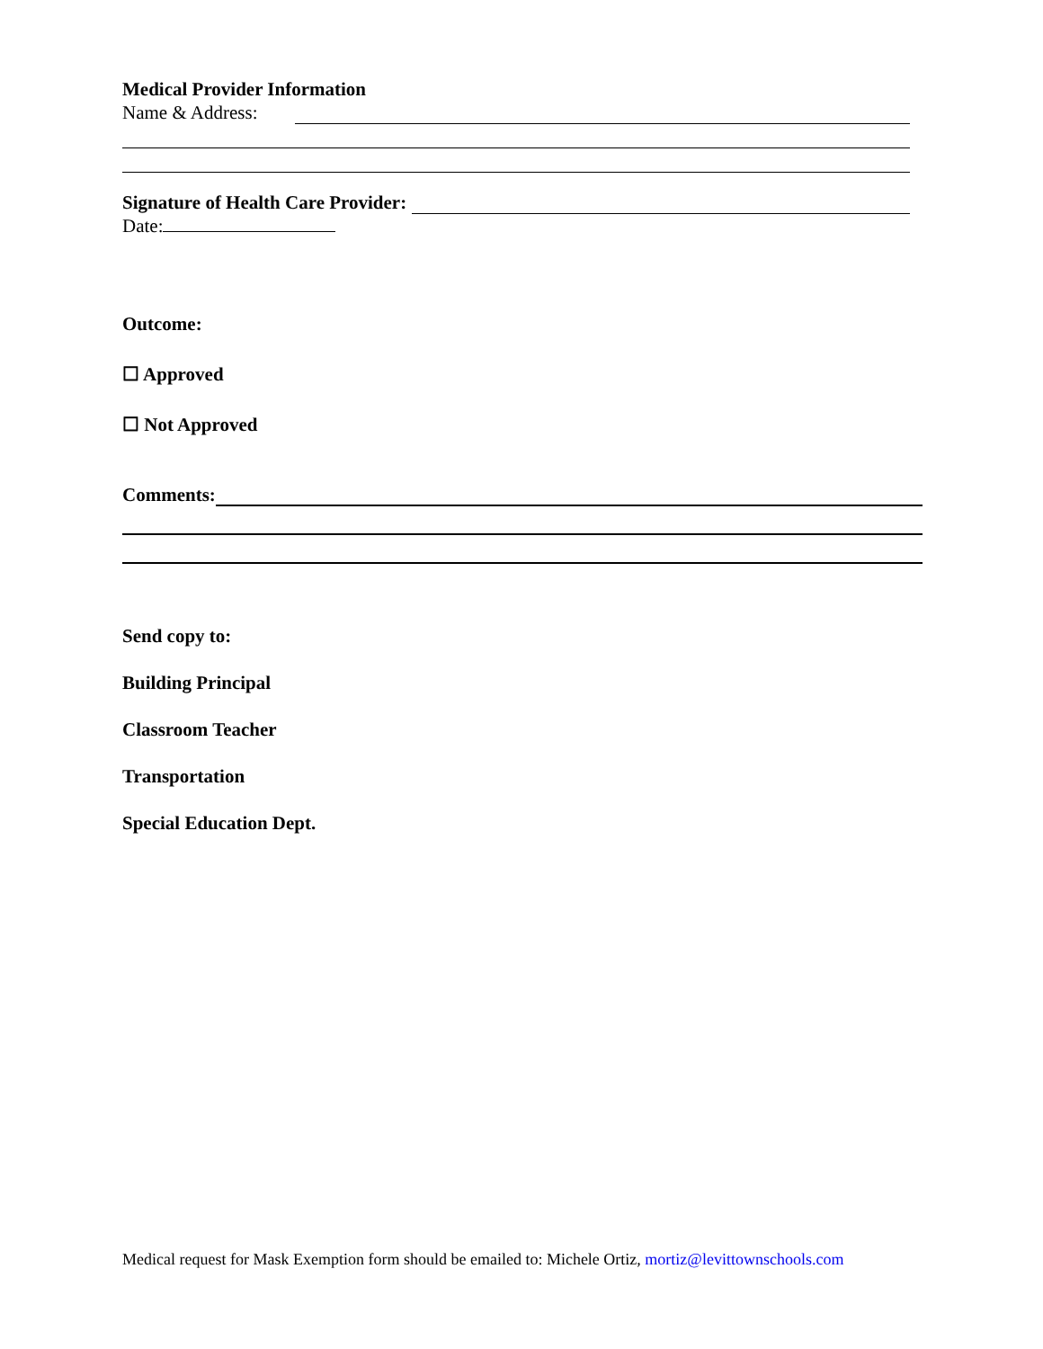Medical Provider Information
Name & Address:
Signature of Health Care Provider:
Date:
Outcome:
☐ Approved
☐ Not Approved
Comments:
Send copy to:
Building Principal
Classroom Teacher
Transportation
Special Education Dept.
Medical request for Mask Exemption form should be emailed to: Michele Ortiz, mortiz@levittownschools.com